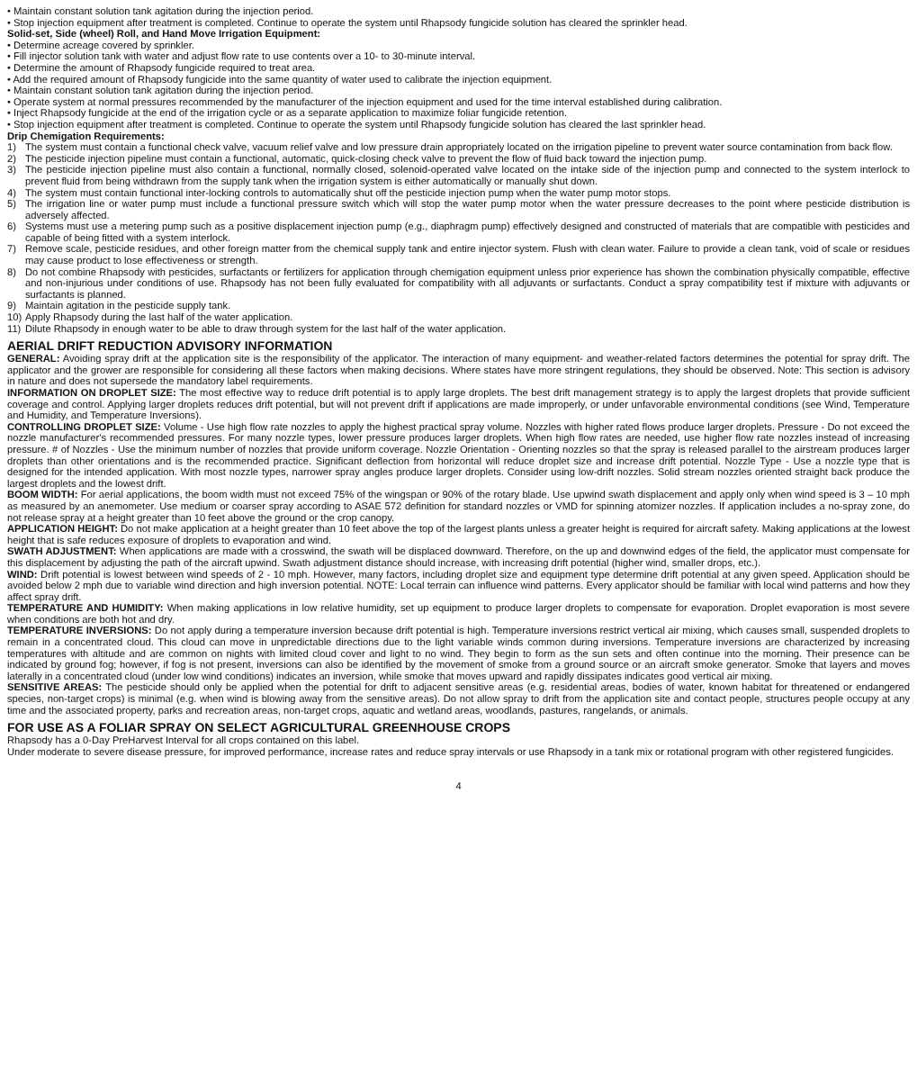• Maintain constant solution tank agitation during the injection period.
• Stop injection equipment after treatment is completed. Continue to operate the system until Rhapsody fungicide solution has cleared the sprinkler head.
Solid-set, Side (wheel) Roll, and Hand Move Irrigation Equipment:
• Determine acreage covered by sprinkler.
• Fill injector solution tank with water and adjust flow rate to use contents over a 10- to 30-minute interval.
• Determine the amount of Rhapsody fungicide required to treat area.
• Add the required amount of Rhapsody fungicide into the same quantity of water used to calibrate the injection equipment.
• Maintain constant solution tank agitation during the injection period.
• Operate system at normal pressures recommended by the manufacturer of the injection equipment and used for the time interval established during calibration.
• Inject Rhapsody fungicide at the end of the irrigation cycle or as a separate application to maximize foliar fungicide retention.
• Stop injection equipment after treatment is completed. Continue to operate the system until Rhapsody fungicide solution has cleared the last sprinkler head.
Drip Chemigation Requirements:
1) The system must contain a functional check valve, vacuum relief valve and low pressure drain appropriately located on the irrigation pipeline to prevent water source contamination from back flow.
2) The pesticide injection pipeline must contain a functional, automatic, quick-closing check valve to prevent the flow of fluid back toward the injection pump.
3) The pesticide injection pipeline must also contain a functional, normally closed, solenoid-operated valve located on the intake side of the injection pump and connected to the system interlock to prevent fluid from being withdrawn from the supply tank when the irrigation system is either automatically or manually shut down.
4) The system must contain functional inter-locking controls to automatically shut off the pesticide injection pump when the water pump motor stops.
5) The irrigation line or water pump must include a functional pressure switch which will stop the water pump motor when the water pressure decreases to the point where pesticide distribution is adversely affected.
6) Systems must use a metering pump such as a positive displacement injection pump (e.g., diaphragm pump) effectively designed and constructed of materials that are compatible with pesticides and capable of being fitted with a system interlock.
7) Remove scale, pesticide residues, and other foreign matter from the chemical supply tank and entire injector system. Flush with clean water. Failure to provide a clean tank, void of scale or residues may cause product to lose effectiveness or strength.
8) Do not combine Rhapsody with pesticides, surfactants or fertilizers for application through chemigation equipment unless prior experience has shown the combination physically compatible, effective and non-injurious under conditions of use. Rhapsody has not been fully evaluated for compatibility with all adjuvants or surfactants. Conduct a spray compatibility test if mixture with adjuvants or surfactants is planned.
9) Maintain agitation in the pesticide supply tank.
10) Apply Rhapsody during the last half of the water application.
11) Dilute Rhapsody in enough water to be able to draw through system for the last half of the water application.
AERIAL DRIFT REDUCTION ADVISORY INFORMATION
GENERAL: Avoiding spray drift at the application site is the responsibility of the applicator. The interaction of many equipment- and weather-related factors determines the potential for spray drift. The applicator and the grower are responsible for considering all these factors when making decisions. Where states have more stringent regulations, they should be observed. Note: This section is advisory in nature and does not supersede the mandatory label requirements.
INFORMATION ON DROPLET SIZE: The most effective way to reduce drift potential is to apply large droplets. The best drift management strategy is to apply the largest droplets that provide sufficient coverage and control. Applying larger droplets reduces drift potential, but will not prevent drift if applications are made improperly, or under unfavorable environmental conditions (see Wind, Temperature and Humidity, and Temperature Inversions).
CONTROLLING DROPLET SIZE: Volume - Use high flow rate nozzles to apply the highest practical spray volume. Nozzles with higher rated flows produce larger droplets. Pressure - Do not exceed the nozzle manufacturer's recommended pressures. For many nozzle types, lower pressure produces larger droplets. When high flow rates are needed, use higher flow rate nozzles instead of increasing pressure. # of Nozzles - Use the minimum number of nozzles that provide uniform coverage. Nozzle Orientation - Orienting nozzles so that the spray is released parallel to the airstream produces larger droplets than other orientations and is the recommended practice. Significant deflection from horizontal will reduce droplet size and increase drift potential. Nozzle Type - Use a nozzle type that is designed for the intended application. With most nozzle types, narrower spray angles produce larger droplets. Consider using low-drift nozzles. Solid stream nozzles oriented straight back produce the largest droplets and the lowest drift.
BOOM WIDTH: For aerial applications, the boom width must not exceed 75% of the wingspan or 90% of the rotary blade. Use upwind swath displacement and apply only when wind speed is 3 – 10 mph as measured by an anemometer. Use medium or coarser spray according to ASAE 572 definition for standard nozzles or VMD for spinning atomizer nozzles. If application includes a no-spray zone, do not release spray at a height greater than 10 feet above the ground or the crop canopy.
APPLICATION HEIGHT: Do not make application at a height greater than 10 feet above the top of the largest plants unless a greater height is required for aircraft safety. Making applications at the lowest height that is safe reduces exposure of droplets to evaporation and wind.
SWATH ADJUSTMENT: When applications are made with a crosswind, the swath will be displaced downward. Therefore, on the up and downwind edges of the field, the applicator must compensate for this displacement by adjusting the path of the aircraft upwind. Swath adjustment distance should increase, with increasing drift potential (higher wind, smaller drops, etc.).
WIND: Drift potential is lowest between wind speeds of 2 - 10 mph. However, many factors, including droplet size and equipment type determine drift potential at any given speed. Application should be avoided below 2 mph due to variable wind direction and high inversion potential. NOTE: Local terrain can influence wind patterns. Every applicator should be familiar with local wind patterns and how they affect spray drift.
TEMPERATURE AND HUMIDITY: When making applications in low relative humidity, set up equipment to produce larger droplets to compensate for evaporation. Droplet evaporation is most severe when conditions are both hot and dry.
TEMPERATURE INVERSIONS: Do not apply during a temperature inversion because drift potential is high. Temperature inversions restrict vertical air mixing, which causes small, suspended droplets to remain in a concentrated cloud. This cloud can move in unpredictable directions due to the light variable winds common during inversions. Temperature inversions are characterized by increasing temperatures with altitude and are common on nights with limited cloud cover and light to no wind. They begin to form as the sun sets and often continue into the morning. Their presence can be indicated by ground fog; however, if fog is not present, inversions can also be identified by the movement of smoke from a ground source or an aircraft smoke generator. Smoke that layers and moves laterally in a concentrated cloud (under low wind conditions) indicates an inversion, while smoke that moves upward and rapidly dissipates indicates good vertical air mixing.
SENSITIVE AREAS: The pesticide should only be applied when the potential for drift to adjacent sensitive areas (e.g. residential areas, bodies of water, known habitat for threatened or endangered species, non-target crops) is minimal (e.g. when wind is blowing away from the sensitive areas). Do not allow spray to drift from the application site and contact people, structures people occupy at any time and the associated property, parks and recreation areas, non-target crops, aquatic and wetland areas, woodlands, pastures, rangelands, or animals.
FOR USE AS A FOLIAR SPRAY ON SELECT AGRICULTURAL GREENHOUSE CROPS
Rhapsody has a 0-Day PreHarvest Interval for all crops contained on this label.
Under moderate to severe disease pressure, for improved performance, increase rates and reduce spray intervals or use Rhapsody in a tank mix or rotational program with other registered fungicides.
4